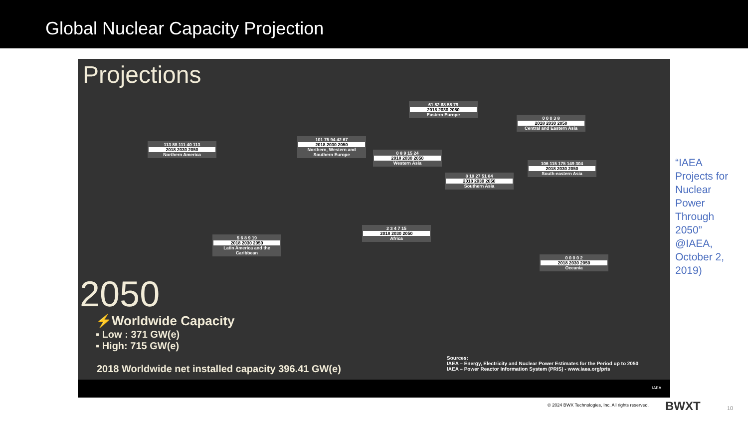Global Nuclear Capacity Projection
Projections
113 88 111 40 113
2018 2030 2050
Northern America
101 75 94 42 67
2018 2030 2050
Northern, Western and Southern Europe
61 52 68 55 79
2018 2030 2050
Eastern Europe
0 0 0 3 8
2018 2030 2050
Central and Eastern Asia
0 8 9 15 24
2018 2030 2050
Western Asia
8 19 27 51 84
2018 2030 2050
Southern Asia
106 115 175 149 304
2018 2030 2050
South-eastern Asia
5 6 8 9 19
2018 2030 2050
Latin America and the Caribbean
2 3 4 7 15
2018 2030 2050
Africa
0 0 0 0 2
2018 2030 2050
Oceania
2050
⚡Worldwide Capacity
▪ Low : 371 GW(e)
▪ High: 715 GW(e)
2018 Worldwide net installed capacity 396.41 GW(e)
Sources:
IAEA – Energy, Electricity and Nuclear Power Estimates for the Period up to 2050
IAEA – Power Reactor Information System (PRIS) - www.iaea.org/pris
IAEA
“IAEA Projects for Nuclear Power Through 2050” @IAEA, October 2, 2019)
© 2024 BWX Technologies, Inc. All rights reserved.
BWXT 10